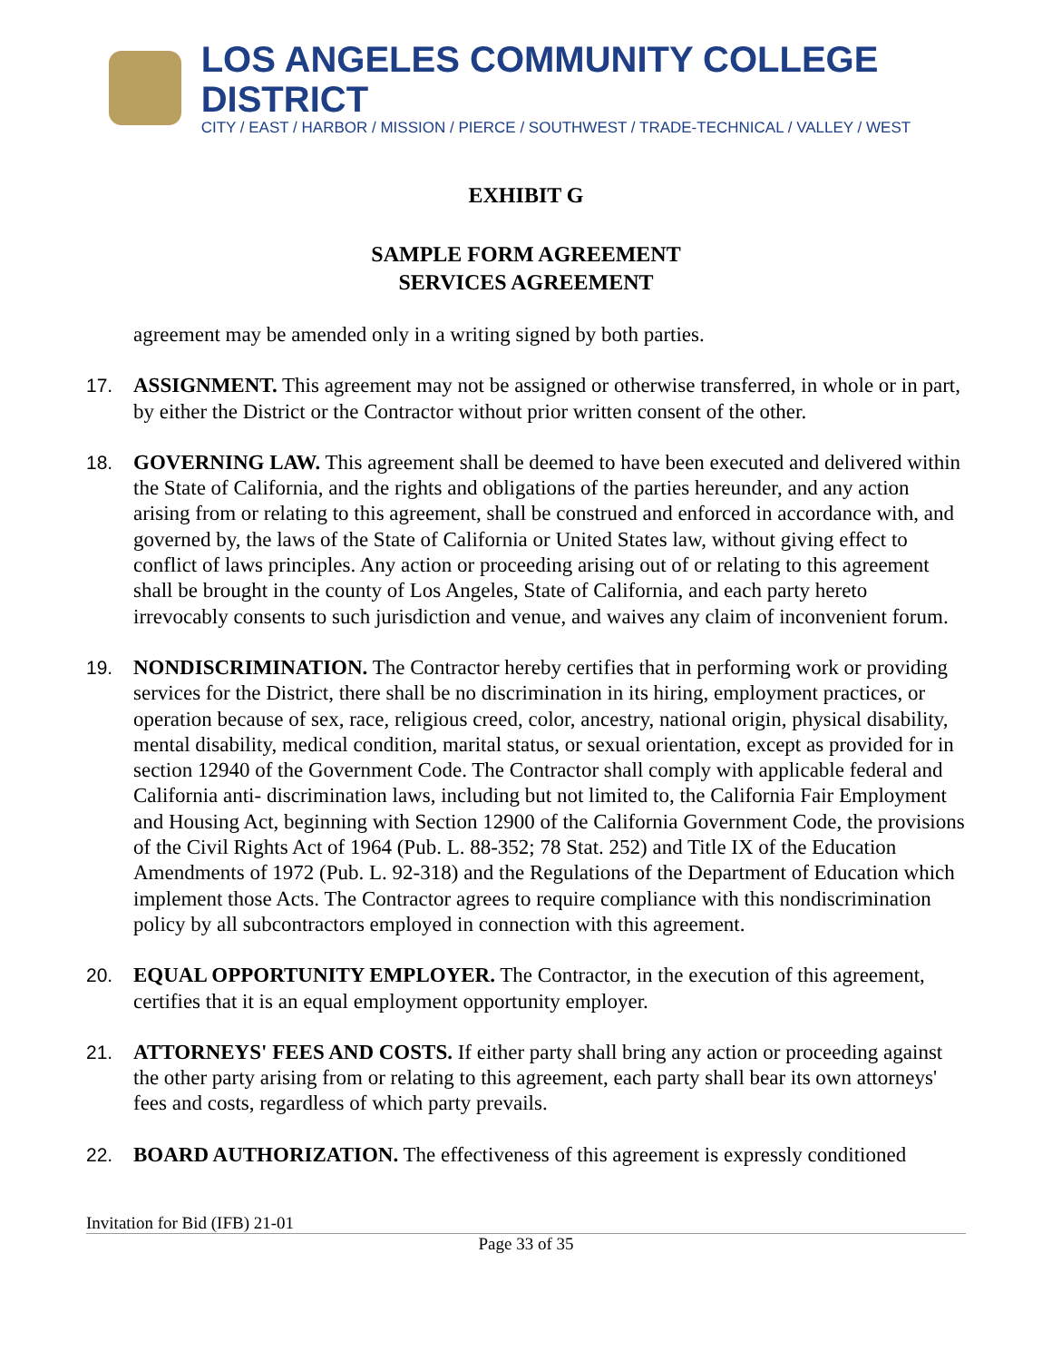LOS ANGELES COMMUNITY COLLEGE DISTRICT
CITY / EAST / HARBOR / MISSION / PIERCE / SOUTHWEST / TRADE-TECHNICAL / VALLEY / WEST
EXHIBIT G
SAMPLE FORM AGREEMENT
SERVICES AGREEMENT
agreement may be amended only in a writing signed by both parties.
17. ASSIGNMENT. This agreement may not be assigned or otherwise transferred, in whole or in part, by either the District or the Contractor without prior written consent of the other.
18. GOVERNING LAW. This agreement shall be deemed to have been executed and delivered within the State of California, and the rights and obligations of the parties hereunder, and any action arising from or relating to this agreement, shall be construed and enforced in accordance with, and governed by, the laws of the State of California or United States law, without giving effect to conflict of laws principles. Any action or proceeding arising out of or relating to this agreement shall be brought in the county of Los Angeles, State of California, and each party hereto irrevocably consents to such jurisdiction and venue, and waives any claim of inconvenient forum.
19. NONDISCRIMINATION. The Contractor hereby certifies that in performing work or providing services for the District, there shall be no discrimination in its hiring, employment practices, or operation because of sex, race, religious creed, color, ancestry, national origin, physical disability, mental disability, medical condition, marital status, or sexual orientation, except as provided for in section 12940 of the Government Code. The Contractor shall comply with applicable federal and California anti- discrimination laws, including but not limited to, the California Fair Employment and Housing Act, beginning with Section 12900 of the California Government Code, the provisions of the Civil Rights Act of 1964 (Pub. L. 88-352; 78 Stat. 252) and Title IX of the Education Amendments of 1972 (Pub. L. 92-318) and the Regulations of the Department of Education which implement those Acts. The Contractor agrees to require compliance with this nondiscrimination policy by all subcontractors employed in connection with this agreement.
20. EQUAL OPPORTUNITY EMPLOYER. The Contractor, in the execution of this agreement, certifies that it is an equal employment opportunity employer.
21. ATTORNEYS' FEES AND COSTS. If either party shall bring any action or proceeding against the other party arising from or relating to this agreement, each party shall bear its own attorneys' fees and costs, regardless of which party prevails.
22. BOARD AUTHORIZATION. The effectiveness of this agreement is expressly conditioned
Invitation for Bid (IFB) 21-01
Page 33 of 35